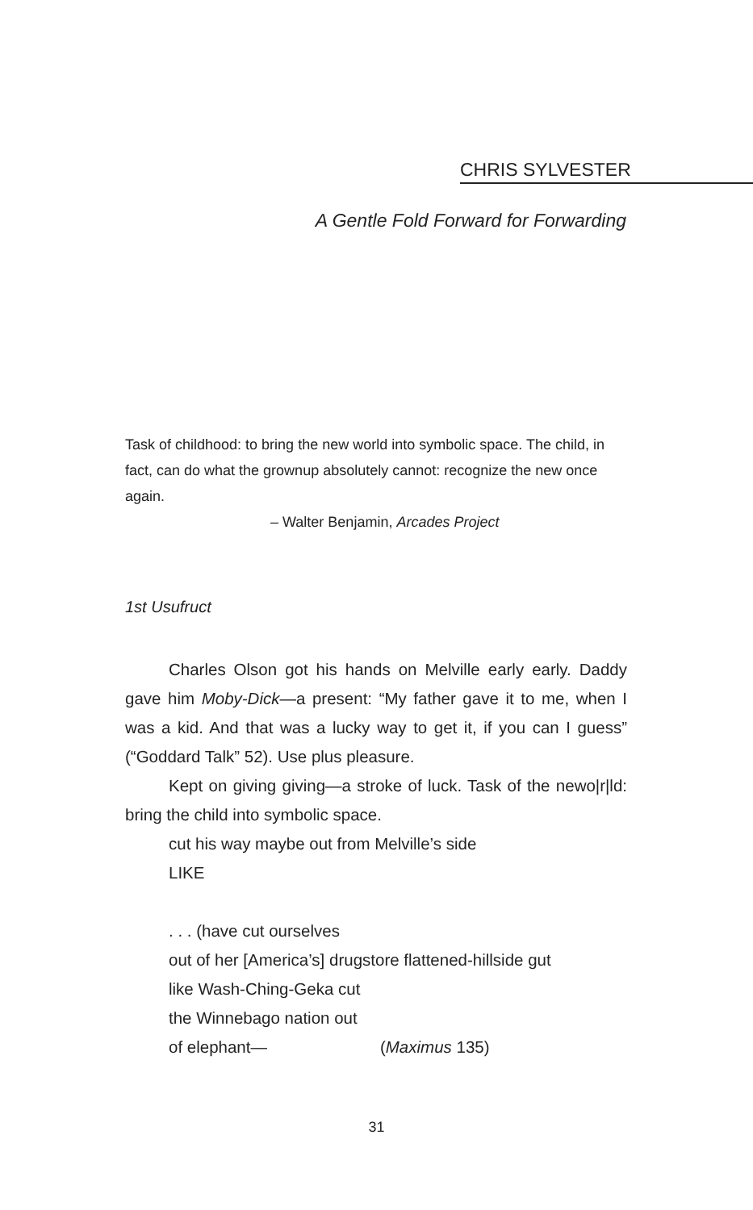CHRIS SYLVESTER
A Gentle Fold Forward for Forwarding
Task of childhood: to bring the new world into symbolic space. The child, in fact, can do what the grownup absolutely cannot: recognize the new once again.
– Walter Benjamin, Arcades Project
1st Usufruct
Charles Olson got his hands on Melville early early. Daddy gave him Moby-Dick—a present: “My father gave it to me, when I was a kid. And that was a lucky way to get it, if you can I guess” (“Goddard Talk” 52). Use plus pleasure.
Kept on giving giving—a stroke of luck. Task of the newo|r|ld: bring the child into symbolic space.
cut his way maybe out from Melville’s side
LIKE
. . . (have cut ourselves
out of her [America’s] drugstore flattened-hillside gut
like Wash-Ching-Geka cut
the Winnebago nation out
of elephant— (Maximus 135)
31